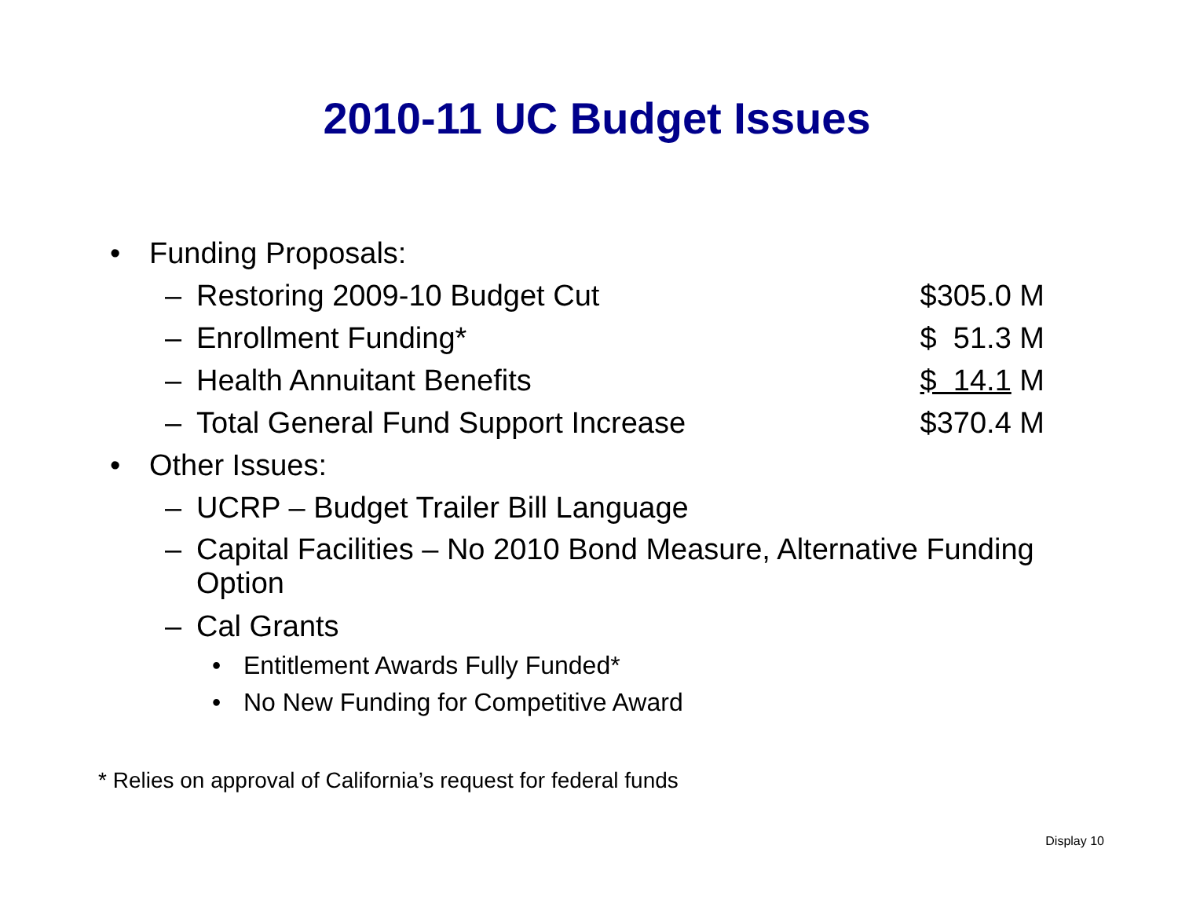2010-11 UC Budget Issues
• Funding Proposals:
– Restoring 2009-10 Budget Cut $305.0 M
– Enrollment Funding* $ 51.3 M
– Health Annuitant Benefits $ 14.1 M
– Total General Fund Support Increase $370.4 M
• Other Issues:
– UCRP – Budget Trailer Bill Language
– Capital Facilities – No 2010 Bond Measure, Alternative Funding Option
– Cal Grants
• Entitlement Awards Fully Funded*
• No New Funding for Competitive Award
* Relies on approval of California’s request for federal funds
Display 10